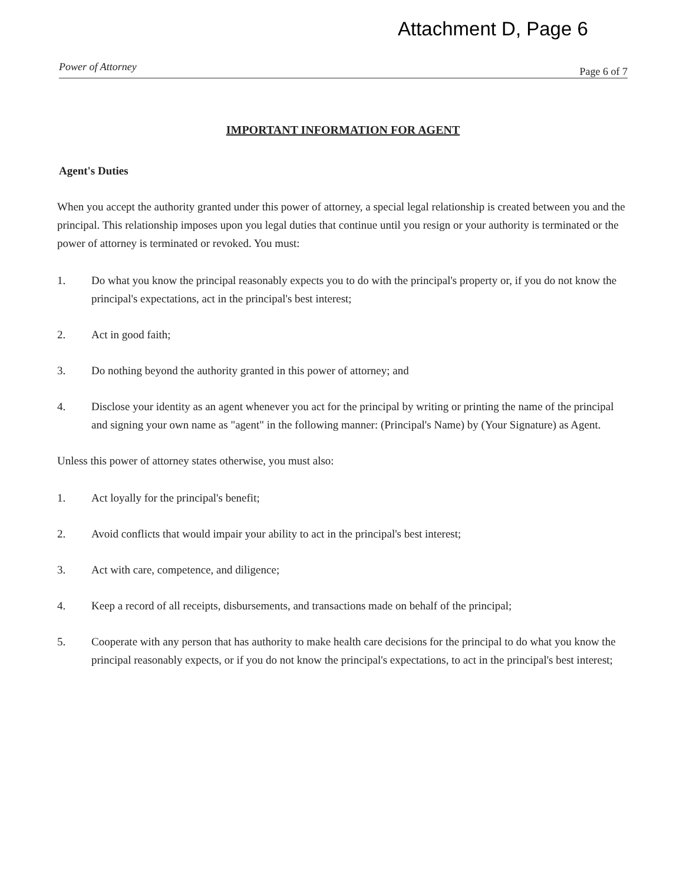Attachment D, Page 6
Power of Attorney Page 6 of 7
IMPORTANT INFORMATION FOR AGENT
Agent's Duties
When you accept the authority granted under this power of attorney, a special legal relationship is created between you and the principal. This relationship imposes upon you legal duties that continue until you resign or your authority is terminated or the power of attorney is terminated or revoked. You must:
1. Do what you know the principal reasonably expects you to do with the principal's property or, if you do not know the principal's expectations, act in the principal's best interest;
2. Act in good faith;
3. Do nothing beyond the authority granted in this power of attorney; and
4. Disclose your identity as an agent whenever you act for the principal by writing or printing the name of the principal and signing your own name as "agent" in the following manner: (Principal's Name) by (Your Signature) as Agent.
Unless this power of attorney states otherwise, you must also:
1. Act loyally for the principal's benefit;
2. Avoid conflicts that would impair your ability to act in the principal's best interest;
3. Act with care, competence, and diligence;
4. Keep a record of all receipts, disbursements, and transactions made on behalf of the principal;
5. Cooperate with any person that has authority to make health care decisions for the principal to do what you know the principal reasonably expects, or if you do not know the principal's expectations, to act in the principal's best interest;